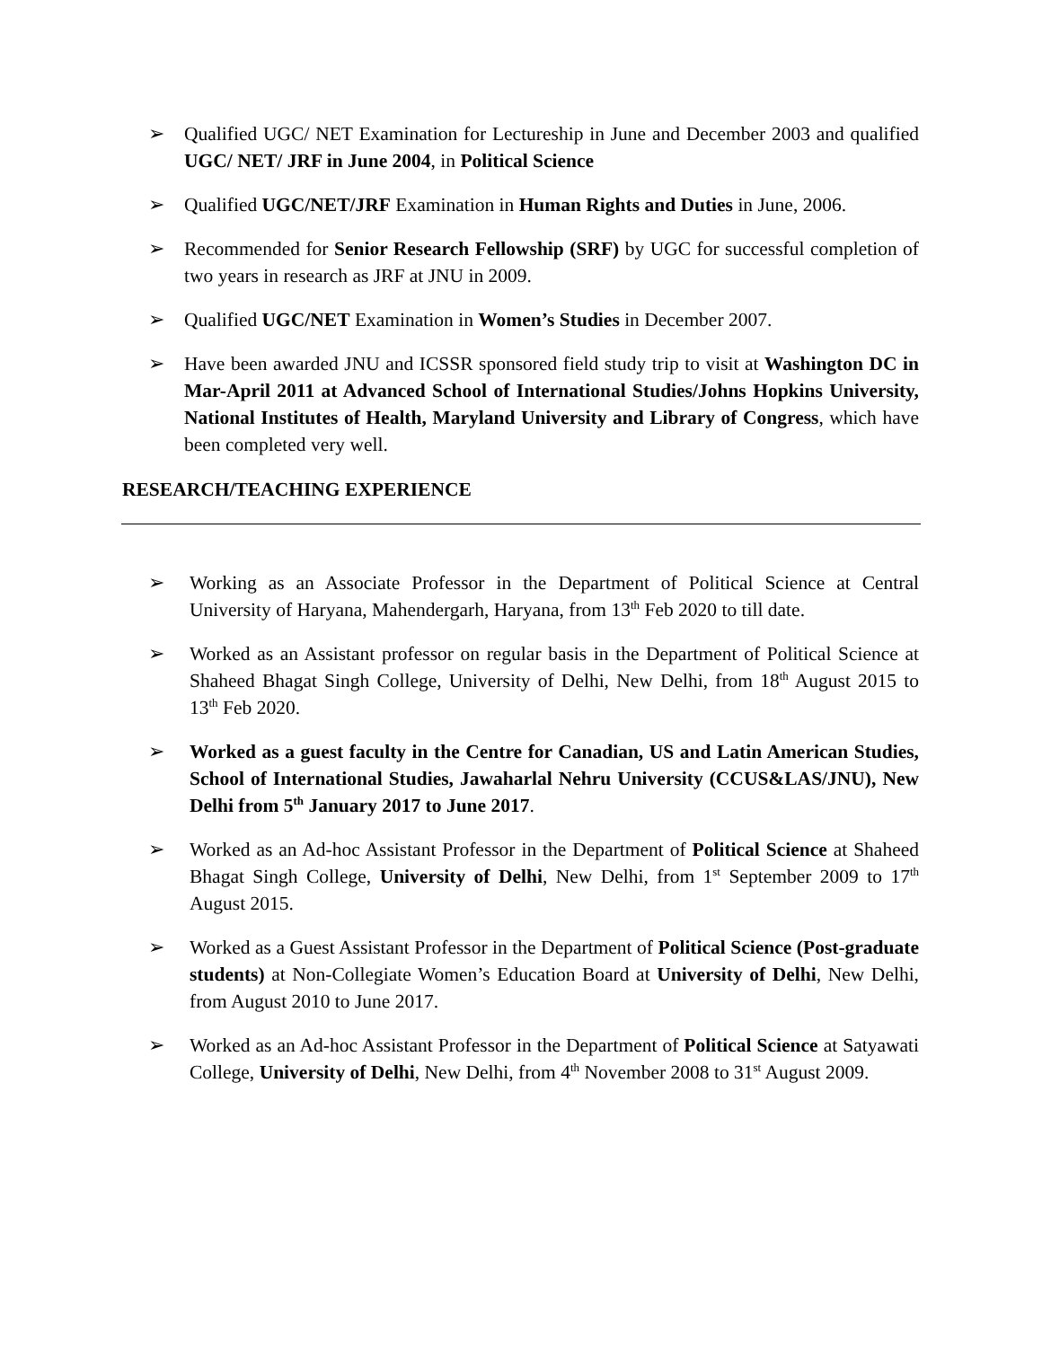➢ Qualified UGC/ NET Examination for Lectureship in June and December 2003 and qualified UGC/ NET/ JRF in June 2004, in Political Science
➢ Qualified UGC/NET/JRF Examination in Human Rights and Duties in June, 2006.
➢ Recommended for Senior Research Fellowship (SRF) by UGC for successful completion of two years in research as JRF at JNU in 2009.
➢ Qualified UGC/NET Examination in Women’s Studies in December 2007.
➢ Have been awarded JNU and ICSSR sponsored field study trip to visit at Washington DC in Mar-April 2011 at Advanced School of International Studies/Johns Hopkins University, National Institutes of Health, Maryland University and Library of Congress, which have been completed very well.
RESEARCH/TEACHING EXPERIENCE
➢ Working as an Associate Professor in the Department of Political Science at Central University of Haryana, Mahendergarh, Haryana, from 13<sup>th</sup> Feb 2020 to till date.
➢ Worked as an Assistant professor on regular basis in the Department of Political Science at Shaheed Bhagat Singh College, University of Delhi, New Delhi, from 18<sup>th</sup> August 2015 to 13<sup>th</sup> Feb 2020.
➢ Worked as a guest faculty in the Centre for Canadian, US and Latin American Studies, School of International Studies, Jawaharlal Nehru University (CCUS&LAS/JNU), New Delhi from 5<sup>th</sup> January 2017 to June 2017.
➢ Worked as an Ad-hoc Assistant Professor in the Department of Political Science at Shaheed Bhagat Singh College, University of Delhi, New Delhi, from 1<sup>st</sup> September 2009 to 17<sup>th</sup> August 2015.
➢ Worked as a Guest Assistant Professor in the Department of Political Science (Post-graduate students) at Non-Collegiate Women’s Education Board at University of Delhi, New Delhi, from August 2010 to June 2017.
➢ Worked as an Ad-hoc Assistant Professor in the Department of Political Science at Satyawati College, University of Delhi, New Delhi, from 4<sup>th</sup> November 2008 to 31<sup>st</sup> August 2009.